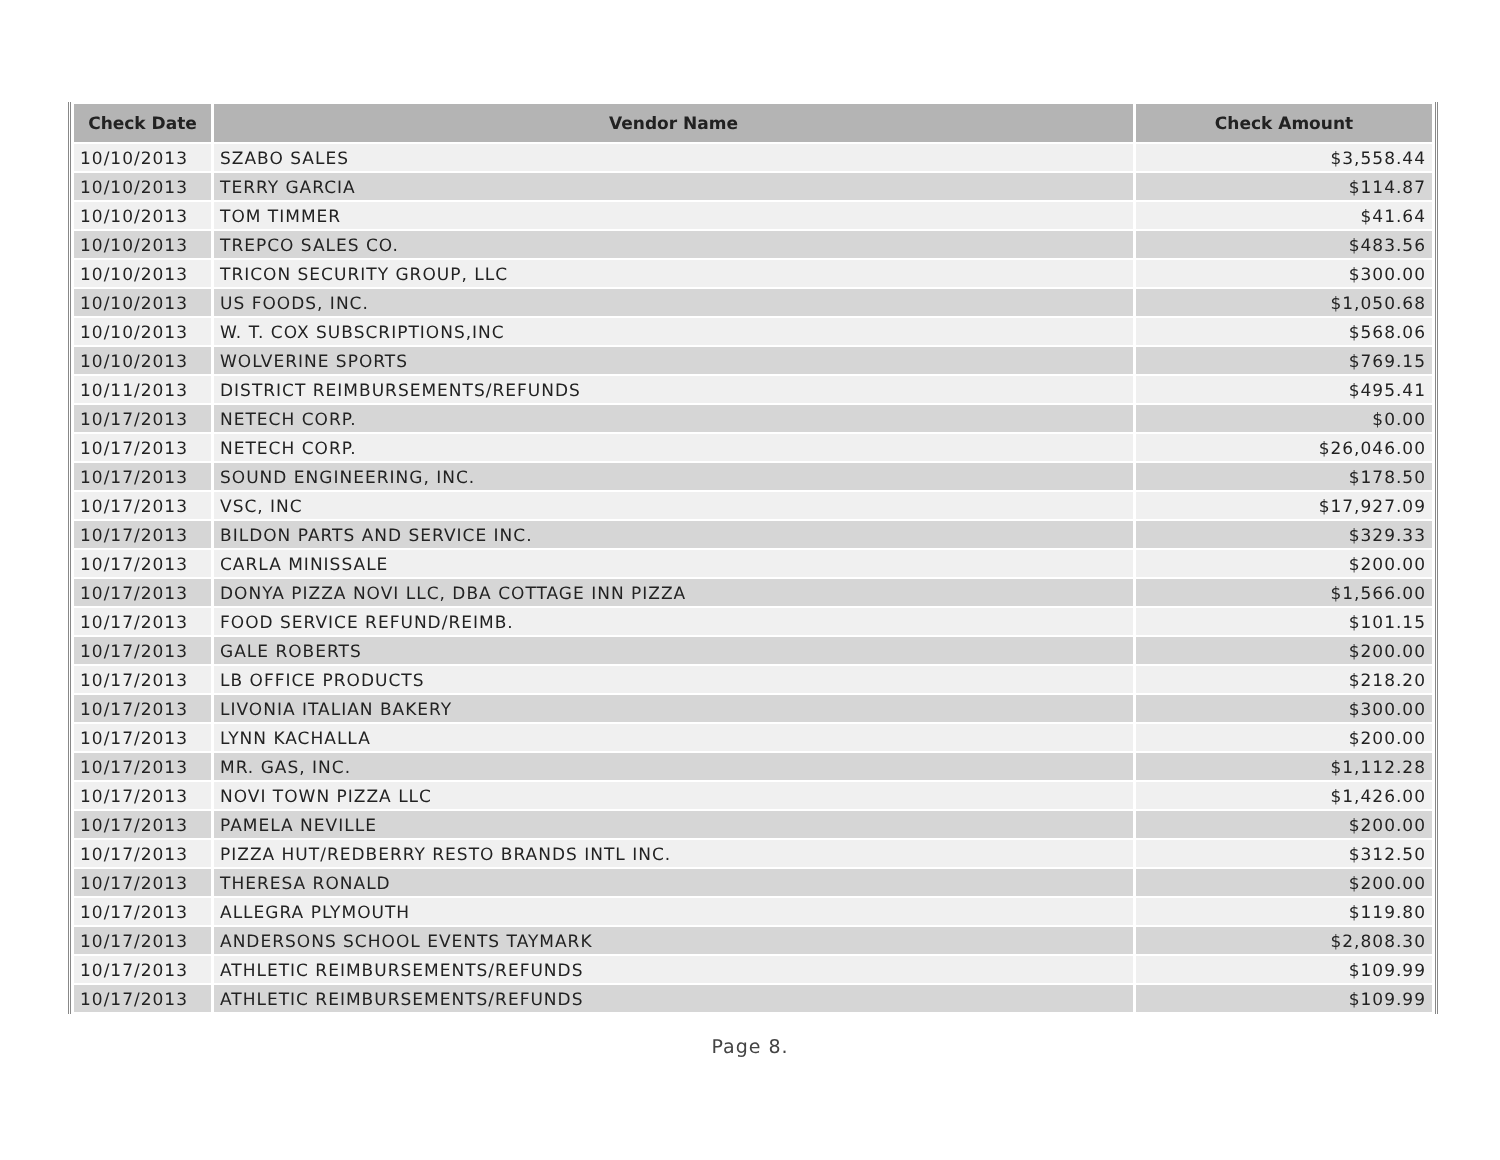| Check Date | Vendor Name | Check Amount |
| --- | --- | --- |
| 10/10/2013 | SZABO SALES | $3,558.44 |
| 10/10/2013 | TERRY GARCIA | $114.87 |
| 10/10/2013 | TOM TIMMER | $41.64 |
| 10/10/2013 | TREPCO SALES CO. | $483.56 |
| 10/10/2013 | TRICON SECURITY GROUP, LLC | $300.00 |
| 10/10/2013 | US FOODS, INC. | $1,050.68 |
| 10/10/2013 | W. T. COX SUBSCRIPTIONS,INC | $568.06 |
| 10/10/2013 | WOLVERINE SPORTS | $769.15 |
| 10/11/2013 | DISTRICT REIMBURSEMENTS/REFUNDS | $495.41 |
| 10/17/2013 | NETECH CORP. | $0.00 |
| 10/17/2013 | NETECH CORP. | $26,046.00 |
| 10/17/2013 | SOUND ENGINEERING, INC. | $178.50 |
| 10/17/2013 | VSC, INC | $17,927.09 |
| 10/17/2013 | BILDON PARTS AND SERVICE INC. | $329.33 |
| 10/17/2013 | CARLA MINISSALE | $200.00 |
| 10/17/2013 | DONYA PIZZA NOVI LLC, DBA COTTAGE INN PIZZA | $1,566.00 |
| 10/17/2013 | FOOD SERVICE REFUND/REIMB. | $101.15 |
| 10/17/2013 | GALE ROBERTS | $200.00 |
| 10/17/2013 | LB OFFICE PRODUCTS | $218.20 |
| 10/17/2013 | LIVONIA ITALIAN BAKERY | $300.00 |
| 10/17/2013 | LYNN KACHALLA | $200.00 |
| 10/17/2013 | MR. GAS, INC. | $1,112.28 |
| 10/17/2013 | NOVI TOWN PIZZA LLC | $1,426.00 |
| 10/17/2013 | PAMELA NEVILLE | $200.00 |
| 10/17/2013 | PIZZA HUT/REDBERRY RESTO BRANDS INTL INC. | $312.50 |
| 10/17/2013 | THERESA RONALD | $200.00 |
| 10/17/2013 | ALLEGRA PLYMOUTH | $119.80 |
| 10/17/2013 | ANDERSONS SCHOOL EVENTS TAYMARK | $2,808.30 |
| 10/17/2013 | ATHLETIC REIMBURSEMENTS/REFUNDS | $109.99 |
| 10/17/2013 | ATHLETIC REIMBURSEMENTS/REFUNDS | $109.99 |
Page 8.